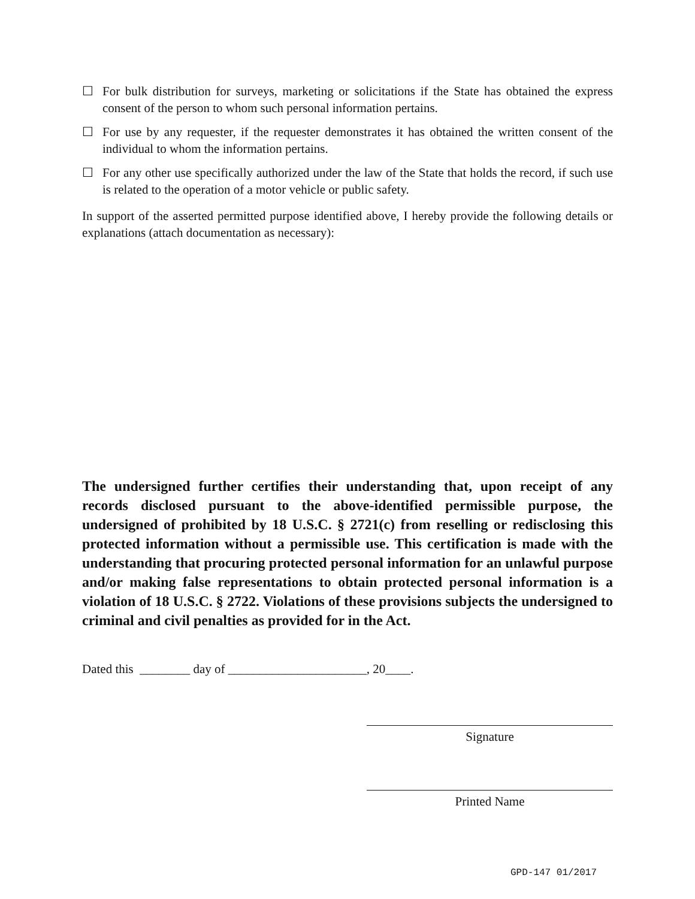☐ For bulk distribution for surveys, marketing or solicitations if the State has obtained the express consent of the person to whom such personal information pertains.
☐ For use by any requester, if the requester demonstrates it has obtained the written consent of the individual to whom the information pertains.
☐ For any other use specifically authorized under the law of the State that holds the record, if such use is related to the operation of a motor vehicle or public safety.
In support of the asserted permitted purpose identified above, I hereby provide the following details or explanations (attach documentation as necessary):
The undersigned further certifies their understanding that, upon receipt of any records disclosed pursuant to the above-identified permissible purpose, the undersigned of prohibited by 18 U.S.C. § 2721(c) from reselling or redisclosing this protected information without a permissible use. This certification is made with the understanding that procuring protected personal information for an unlawful purpose and/or making false representations to obtain protected personal information is a violation of 18 U.S.C. § 2722. Violations of these provisions subjects the undersigned to criminal and civil penalties as provided for in the Act.
Dated this ________ day of ______________________, 20____.
Signature
Printed Name
GPD-147 01/2017